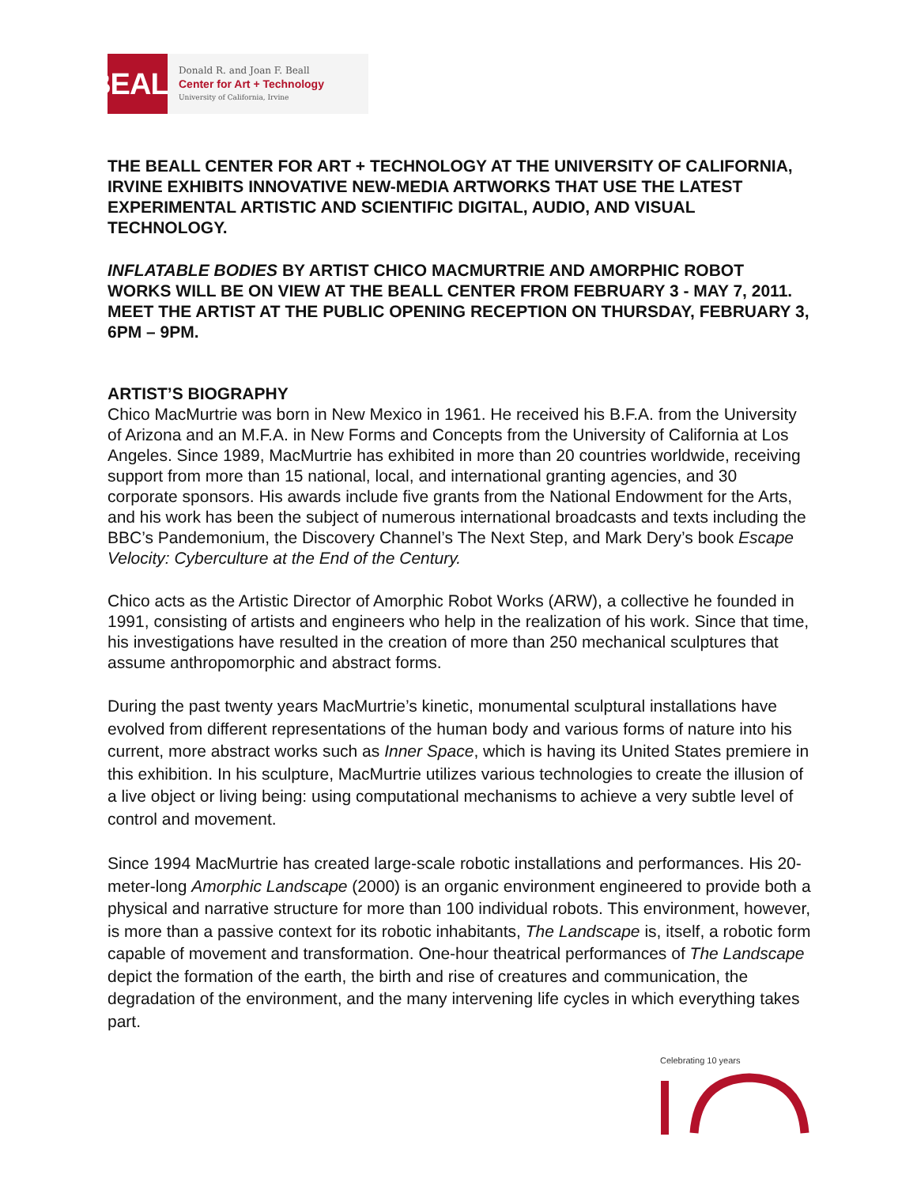BEALL
Donald R. and Joan F. Beall
Center for Art + Technology
University of California, Irvine
THE BEALL CENTER FOR ART + TECHNOLOGY AT THE UNIVERSITY OF CALIFORNIA, IRVINE EXHIBITS INNOVATIVE NEW-MEDIA ARTWORKS THAT USE THE LATEST EXPERIMENTAL ARTISTIC AND SCIENTIFIC DIGITAL, AUDIO, AND VISUAL TECHNOLOGY.
INFLATABLE BODIES BY ARTIST CHICO MACMURTRIE AND AMORPHIC ROBOT WORKS WILL BE ON VIEW AT THE BEALL CENTER FROM FEBRUARY 3 - MAY 7, 2011. MEET THE ARTIST AT THE PUBLIC OPENING RECEPTION ON THURSDAY, FEBRUARY 3, 6PM – 9PM.
ARTIST’S BIOGRAPHY
Chico MacMurtrie was born in New Mexico in 1961. He received his B.F.A. from the University of Arizona and an M.F.A. in New Forms and Concepts from the University of California at Los Angeles. Since 1989, MacMurtrie has exhibited in more than 20 countries worldwide, receiving support from more than 15 national, local, and international granting agencies, and 30 corporate sponsors. His awards include five grants from the National Endowment for the Arts, and his work has been the subject of numerous international broadcasts and texts including the BBC’s Pandemonium, the Discovery Channel’s The Next Step, and Mark Dery’s book Escape Velocity: Cyberculture at the End of the Century.
Chico acts as the Artistic Director of Amorphic Robot Works (ARW), a collective he founded in 1991, consisting of artists and engineers who help in the realization of his work. Since that time, his investigations have resulted in the creation of more than 250 mechanical sculptures that assume anthropomorphic and abstract forms.
During the past twenty years MacMurtrie’s kinetic, monumental sculptural installations have evolved from different representations of the human body and various forms of nature into his current, more abstract works such as Inner Space, which is having its United States premiere in this exhibition. In his sculpture, MacMurtrie utilizes various technologies to create the illusion of a live object or living being: using computational mechanisms to achieve a very subtle level of control and movement.
Since 1994 MacMurtrie has created large-scale robotic installations and performances. His 20-meter-long Amorphic Landscape (2000) is an organic environment engineered to provide both a physical and narrative structure for more than 100 individual robots. This environment, however, is more than a passive context for its robotic inhabitants, The Landscape is, itself, a robotic form capable of movement and transformation. One-hour theatrical performances of The Landscape depict the formation of the earth, the birth and rise of creatures and communication, the degradation of the environment, and the many intervening life cycles in which everything takes part.
Celebrating 10 years